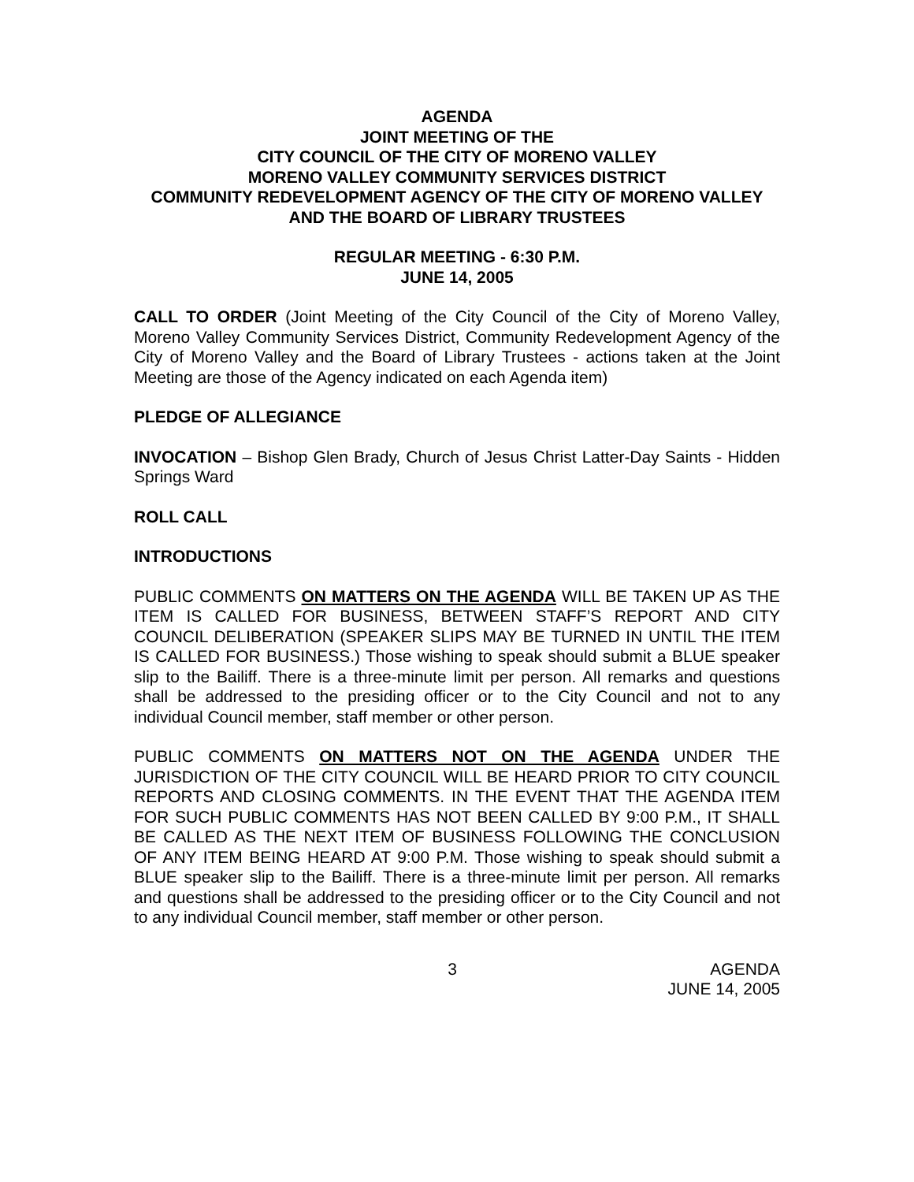AGENDA
JOINT MEETING OF THE
CITY COUNCIL OF THE CITY OF MORENO VALLEY
MORENO VALLEY COMMUNITY SERVICES DISTRICT
COMMUNITY REDEVELOPMENT AGENCY OF THE CITY OF MORENO VALLEY AND THE BOARD OF LIBRARY TRUSTEES
REGULAR MEETING - 6:30 P.M.
JUNE 14, 2005
CALL TO ORDER (Joint Meeting of the City Council of the City of Moreno Valley, Moreno Valley Community Services District, Community Redevelopment Agency of the City of Moreno Valley and the Board of Library Trustees - actions taken at the Joint Meeting are those of the Agency indicated on each Agenda item)
PLEDGE OF ALLEGIANCE
INVOCATION – Bishop Glen Brady, Church of Jesus Christ Latter-Day Saints - Hidden Springs Ward
ROLL CALL
INTRODUCTIONS
PUBLIC COMMENTS ON MATTERS ON THE AGENDA WILL BE TAKEN UP AS THE ITEM IS CALLED FOR BUSINESS, BETWEEN STAFF’S REPORT AND CITY COUNCIL DELIBERATION (SPEAKER SLIPS MAY BE TURNED IN UNTIL THE ITEM IS CALLED FOR BUSINESS.) Those wishing to speak should submit a BLUE speaker slip to the Bailiff. There is a three-minute limit per person. All remarks and questions shall be addressed to the presiding officer or to the City Council and not to any individual Council member, staff member or other person.
PUBLIC COMMENTS ON MATTERS NOT ON THE AGENDA UNDER THE JURISDICTION OF THE CITY COUNCIL WILL BE HEARD PRIOR TO CITY COUNCIL REPORTS AND CLOSING COMMENTS. IN THE EVENT THAT THE AGENDA ITEM FOR SUCH PUBLIC COMMENTS HAS NOT BEEN CALLED BY 9:00 P.M., IT SHALL BE CALLED AS THE NEXT ITEM OF BUSINESS FOLLOWING THE CONCLUSION OF ANY ITEM BEING HEARD AT 9:00 P.M. Those wishing to speak should submit a BLUE speaker slip to the Bailiff. There is a three-minute limit per person. All remarks and questions shall be addressed to the presiding officer or to the City Council and not to any individual Council member, staff member or other person.
3 AGENDA
JUNE 14, 2005